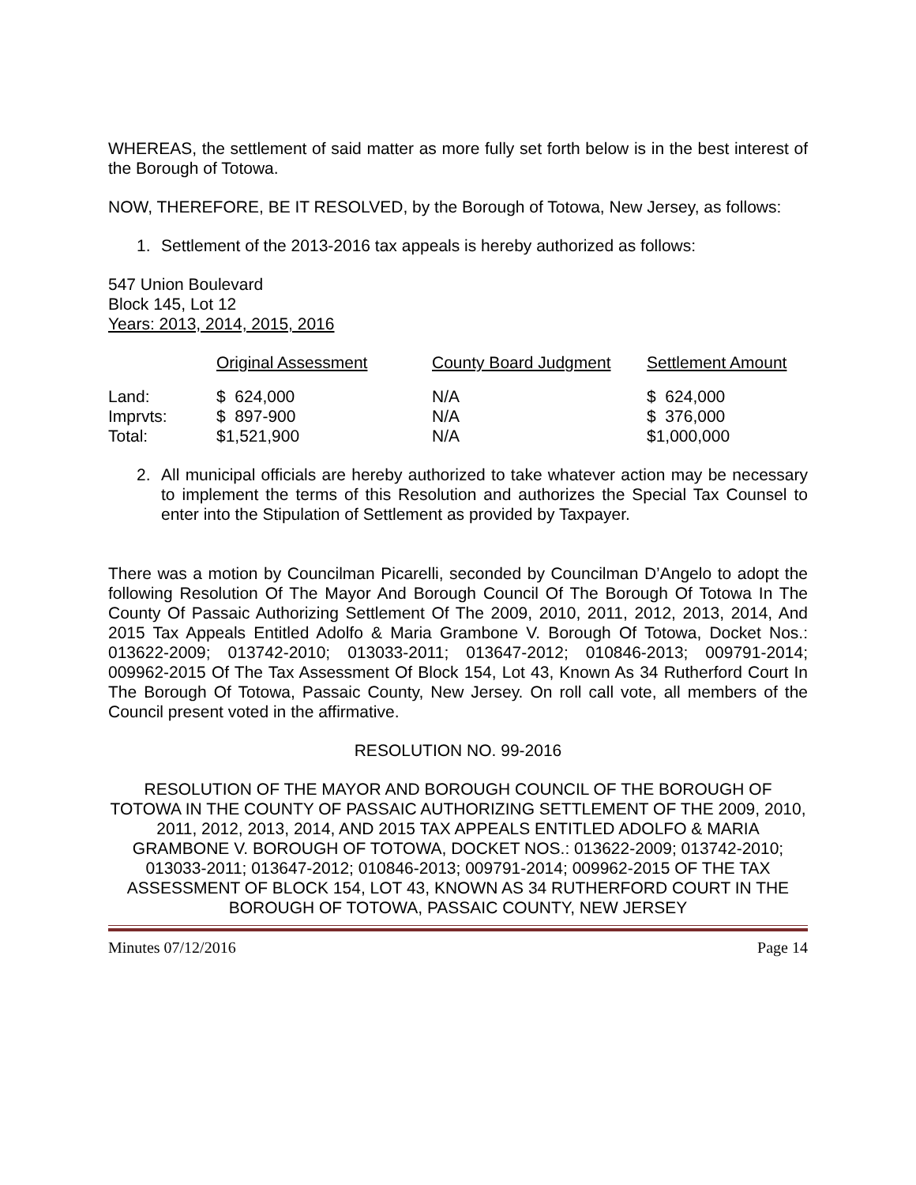WHEREAS, the settlement of said matter as more fully set forth below is in the best interest of the Borough of Totowa.
NOW, THEREFORE, BE IT RESOLVED, by the Borough of Totowa, New Jersey, as follows:
1. Settlement of the 2013-2016 tax appeals is hereby authorized as follows:
547 Union Boulevard
Block 145, Lot 12
Years: 2013, 2014, 2015, 2016
| | Original Assessment | County Board Judgment | Settlement Amount |
| --- | --- | --- | --- |
| Land: | $ 624,000 | N/A | $ 624,000 |
| Imprvts: | $ 897-900 | N/A | $ 376,000 |
| Total: | $1,521,900 | N/A | $1,000,000 |
2. All municipal officials are hereby authorized to take whatever action may be necessary to implement the terms of this Resolution and authorizes the Special Tax Counsel to enter into the Stipulation of Settlement as provided by Taxpayer.
There was a motion by Councilman Picarelli, seconded by Councilman D’Angelo to adopt the following Resolution Of The Mayor And Borough Council Of The Borough Of Totowa In The County Of Passaic Authorizing Settlement Of The 2009, 2010, 2011, 2012, 2013, 2014, And 2015 Tax Appeals Entitled Adolfo & Maria Grambone V. Borough Of Totowa, Docket Nos.: 013622-2009; 013742-2010; 013033-2011; 013647-2012; 010846-2013; 009791-2014; 009962-2015 Of The Tax Assessment Of Block 154, Lot 43, Known As 34 Rutherford Court In The Borough Of Totowa, Passaic County, New Jersey. On roll call vote, all members of the Council present voted in the affirmative.
RESOLUTION NO. 99-2016
RESOLUTION OF THE MAYOR AND BOROUGH COUNCIL OF THE BOROUGH OF TOTOWA IN THE COUNTY OF PASSAIC AUTHORIZING SETTLEMENT OF THE 2009, 2010, 2011, 2012, 2013, 2014, AND 2015 TAX APPEALS ENTITLED ADOLFO & MARIA GRAMBONE V. BOROUGH OF TOTOWA, DOCKET NOS.: 013622-2009; 013742-2010; 013033-2011; 013647-2012; 010846-2013; 009791-2014; 009962-2015 OF THE TAX ASSESSMENT OF BLOCK 154, LOT 43, KNOWN AS 34 RUTHERFORD COURT IN THE BOROUGH OF TOTOWA, PASSAIC COUNTY, NEW JERSEY
Minutes 07/12/2016 Page 14